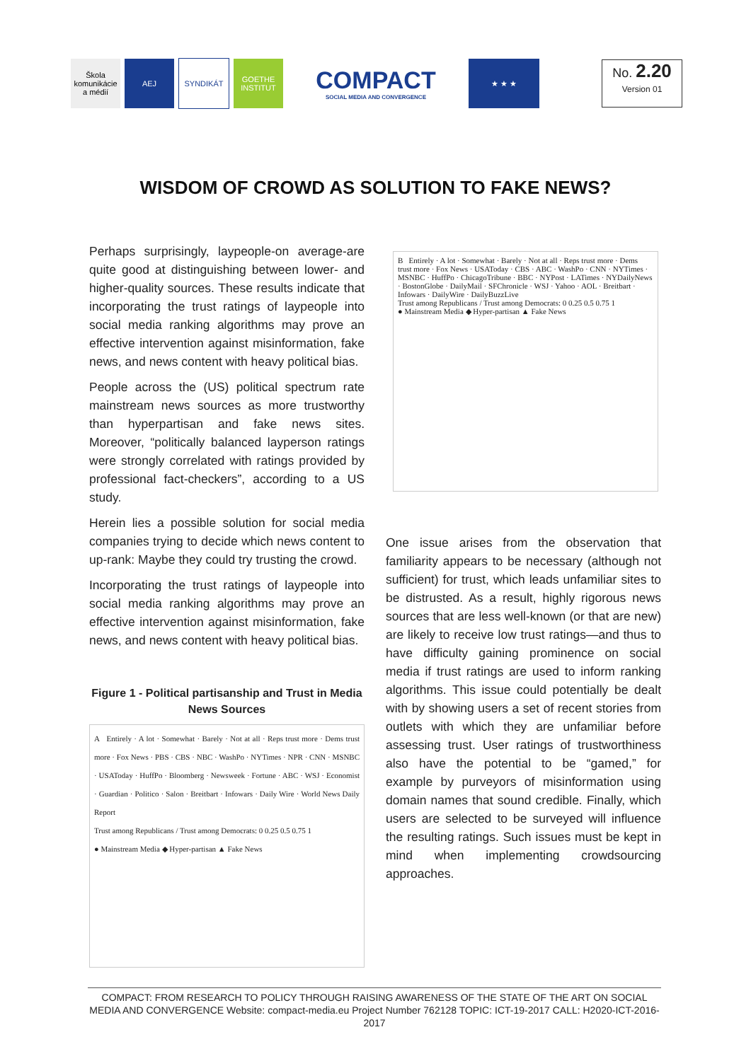Škola komunikácie a médií
AEJ SYNDIKÁT
GOETHE INSTITUT
COMPACT
SOCIAL MEDIA AND CONVERGENCE
★ ★ ★
No. 2.20
Version 01
WISDOM OF CROWD AS SOLUTION TO FAKE NEWS?
Perhaps surprisingly, laypeople-on average-are quite good at distinguishing between lower- and higher-quality sources. These results indicate that incorporating the trust ratings of laypeople into social media ranking algorithms may prove an effective intervention against misinformation, fake news, and news content with heavy political bias.
People across the (US) political spectrum rate mainstream news sources as more trustworthy than hyperpartisan and fake news sites. Moreover, “politically balanced layperson ratings were strongly correlated with ratings provided by professional fact-checkers”, according to a US study.
Herein lies a possible solution for social media companies trying to decide which news content to up-rank: Maybe they could try trusting the crowd.
Incorporating the trust ratings of laypeople into social media ranking algorithms may prove an effective intervention against misinformation, fake news, and news content with heavy political bias.
Figure 1 - Political partisanship and Trust in Media News Sources
A Entirely · A lot · Somewhat · Barely · Not at all · Reps trust more · Dems trust more · Fox News · PBS · CBS · NBC · WashPo · NYTimes · NPR · CNN · MSNBC · USAToday · HuffPo · Bloomberg · Newsweek · Fortune · ABC · WSJ · Economist · Guardian · Politico · Salon · Breitbart · Infowars · Daily Wire · World News Daily Report
Trust among Republicans / Trust among Democrats: 0 0.25 0.5 0.75 1
● Mainstream Media ◆ Hyper-partisan ▲ Fake News
B Entirely · A lot · Somewhat · Barely · Not at all · Reps trust more · Dems trust more · Fox News · USAToday · CBS · ABC · WashPo · CNN · NYTimes · MSNBC · HuffPo · ChicagoTribune · BBC · NYPost · LATimes · NYDailyNews · BostonGlobe · DailyMail · SFChronicle · WSJ · Yahoo · AOL · Breitbart · Infowars · DailyWire · DailyBuzzLive
Trust among Republicans / Trust among Democrats: 0 0.25 0.5 0.75 1
● Mainstream Media ◆ Hyper-partisan ▲ Fake News
One issue arises from the observation that familiarity appears to be necessary (although not sufficient) for trust, which leads unfamiliar sites to be distrusted. As a result, highly rigorous news sources that are less well-known (or that are new) are likely to receive low trust ratings—and thus to have difficulty gaining prominence on social media if trust ratings are used to inform ranking algorithms. This issue could potentially be dealt with by showing users a set of recent stories from outlets with which they are unfamiliar before assessing trust. User ratings of trustworthiness also have the potential to be “gamed,” for example by purveyors of misinformation using domain names that sound credible. Finally, which users are selected to be surveyed will influence the resulting ratings. Such issues must be kept in mind when implementing crowdsourcing approaches.
COMPACT: FROM RESEARCH TO POLICY THROUGH RAISING AWARENESS OF THE STATE OF THE ART ON SOCIAL MEDIA AND CONVERGENCE Website: compact-media.eu Project Number 762128 TOPIC: ICT-19-2017 CALL: H2020-ICT-2016-2017